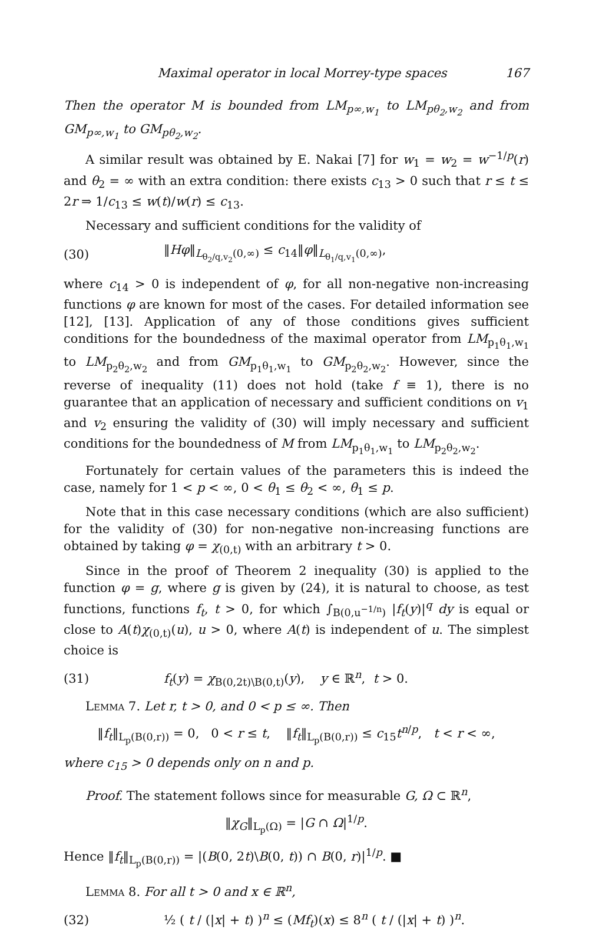Maximal operator in local Morrey-type spaces 167
Then the operator M is bounded from LM<sub>p∞,w<sub>1</sub></sub> to LM<sub>pθ<sub>2</sub>,w<sub>2</sub></sub> and from GM<sub>p∞,w<sub>1</sub></sub> to GM<sub>pθ<sub>2</sub>,w<sub>2</sub></sub>.
A similar result was obtained by E. Nakai [7] for w<sub>1</sub> = w<sub>2</sub> = w<sup>−1/p</sup>(r) and θ<sub>2</sub> = ∞ with an extra condition: there exists c<sub>13</sub> > 0 such that r ≤ t ≤ 2r ⇒ 1/c<sub>13</sub> ≤ w(t)/w(r) ≤ c<sub>13</sub>.
Necessary and sufficient conditions for the validity of
(30) ‖Hφ‖<sub>L<sub>θ<sub>2</sub>/q,v<sub>2</sub></sub>(0,∞)</sub> ≤ c<sub>14</sub>‖φ‖<sub>L<sub>θ<sub>1</sub>/q,v<sub>1</sub></sub>(0,∞)</sub>,
where c<sub>14</sub> > 0 is independent of φ, for all non-negative non-increasing functions φ are known for most of the cases. For detailed information see [12], [13]. Application of any of those conditions gives sufficient conditions for the boundedness of the maximal operator from LM<sub>p<sub>1</sub>θ<sub>1</sub>,w<sub>1</sub></sub> to LM<sub>p<sub>2</sub>θ<sub>2</sub>,w<sub>2</sub></sub> and from GM<sub>p<sub>1</sub>θ<sub>1</sub>,w<sub>1</sub></sub> to GM<sub>p<sub>2</sub>θ<sub>2</sub>,w<sub>2</sub></sub>. However, since the reverse of inequality (11) does not hold (take f ≡ 1), there is no guarantee that an application of necessary and sufficient conditions on v<sub>1</sub> and v<sub>2</sub> ensuring the validity of (30) will imply necessary and sufficient conditions for the boundedness of M from LM<sub>p<sub>1</sub>θ<sub>1</sub>,w<sub>1</sub></sub> to LM<sub>p<sub>2</sub>θ<sub>2</sub>,w<sub>2</sub></sub>.
Fortunately for certain values of the parameters this is indeed the case, namely for 1 < p < ∞, 0 < θ<sub>1</sub> ≤ θ<sub>2</sub> < ∞, θ<sub>1</sub> ≤ p.
Note that in this case necessary conditions (which are also sufficient) for the validity of (30) for non-negative non-increasing functions are obtained by taking φ = χ<sub>(0,t)</sub> with an arbitrary t > 0.
Since in the proof of Theorem 2 inequality (30) is applied to the function φ = g, where g is given by (24), it is natural to choose, as test functions, functions f<sub>t</sub>, t > 0, for which ∫<sub>B(0,u<sup>−1/n</sup>)</sub> |f<sub>t</sub>(y)|<sup>q</sup> dy is equal or close to A(t)χ<sub>(0,t)</sub>(u), u > 0, where A(t) is independent of u. The simplest choice is
(31) f<sub>t</sub>(y) = χ<sub>B(0,2t)\B(0,t)</sub>(y), y ∈ ℝ<sup>n</sup>, t > 0.
Lemma 7. Let r, t > 0, and 0 < p ≤ ∞. Then
‖f<sub>t</sub>‖<sub>L<sub>p</sub>(B(0,r))</sub> = 0, 0 < r ≤ t, ‖f<sub>t</sub>‖<sub>L<sub>p</sub>(B(0,r))</sub> ≤ c<sub>15</sub>t<sup>n/p</sup>, t < r < ∞,
where c<sub>15</sub> > 0 depends only on n and p.
Proof. The statement follows since for measurable G, Ω ⊂ ℝ<sup>n</sup>,
‖χ<sub>G</sub>‖<sub>L<sub>p</sub>(Ω)</sub> = |G ∩ Ω|<sup>1/p</sup>.
Hence ‖f<sub>t</sub>‖<sub>L<sub>p</sub>(B(0,r))</sub> = |(B(0, 2t)\B(0, t)) ∩ B(0, r)|<sup>1/p</sup>. ■
Lemma 8. For all t > 0 and x ∈ ℝ<sup>n</sup>,
(32) ½ ( t / (|x| + t) )<sup>n</sup> ≤ (Mf<sub>t</sub>)(x) ≤ 8<sup>n</sup> ( t / (|x| + t) )<sup>n</sup>.